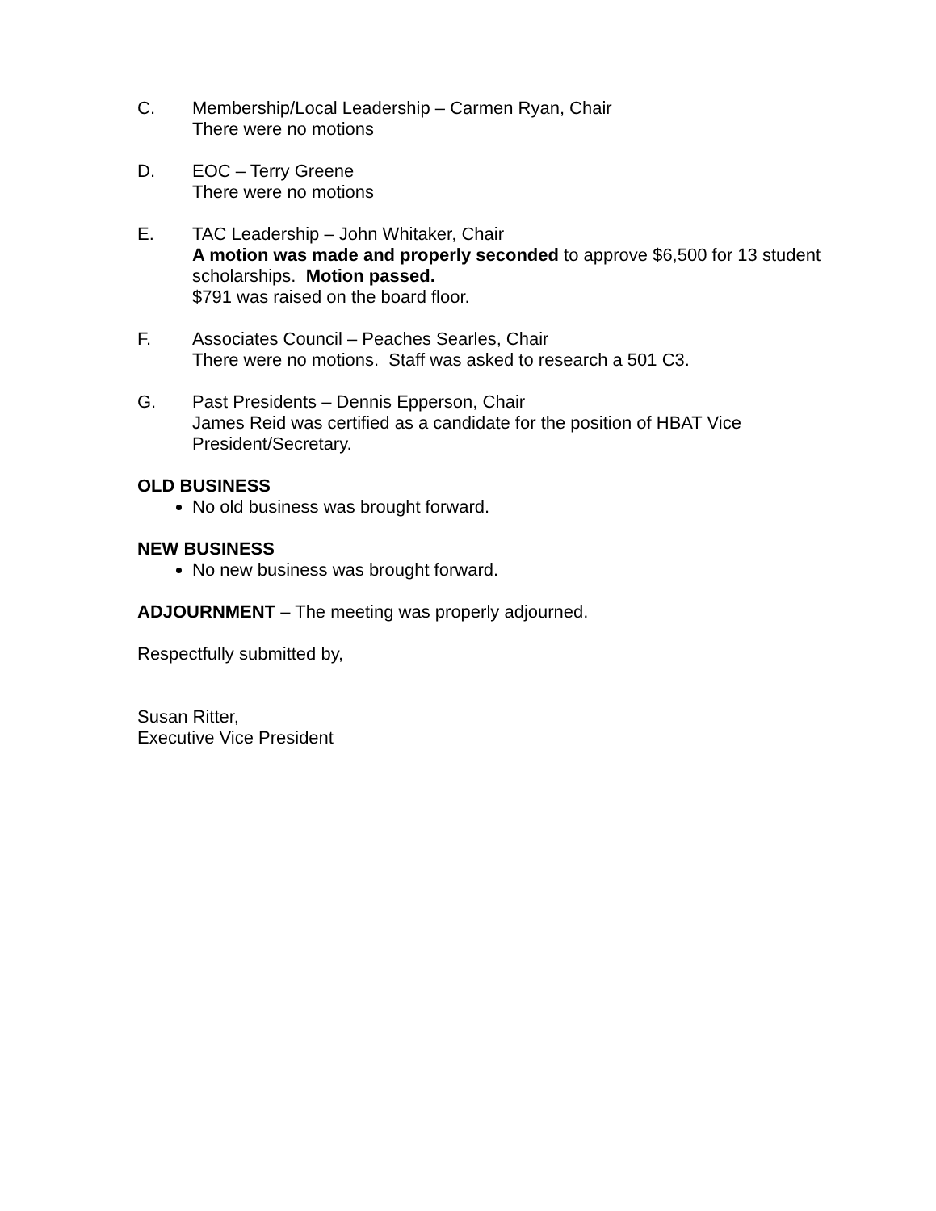C. Membership/Local Leadership – Carmen Ryan, Chair
There were no motions
D. EOC – Terry Greene
There were no motions
E. TAC Leadership – John Whitaker, Chair
A motion was made and properly seconded to approve $6,500 for 13 student scholarships. Motion passed.
$791 was raised on the board floor.
F. Associates Council – Peaches Searles, Chair
There were no motions. Staff was asked to research a 501 C3.
G. Past Presidents – Dennis Epperson, Chair
James Reid was certified as a candidate for the position of HBAT Vice President/Secretary.
OLD BUSINESS
No old business was brought forward.
NEW BUSINESS
No new business was brought forward.
ADJOURNMENT – The meeting was properly adjourned.
Respectfully submitted by,
Susan Ritter,
Executive Vice President